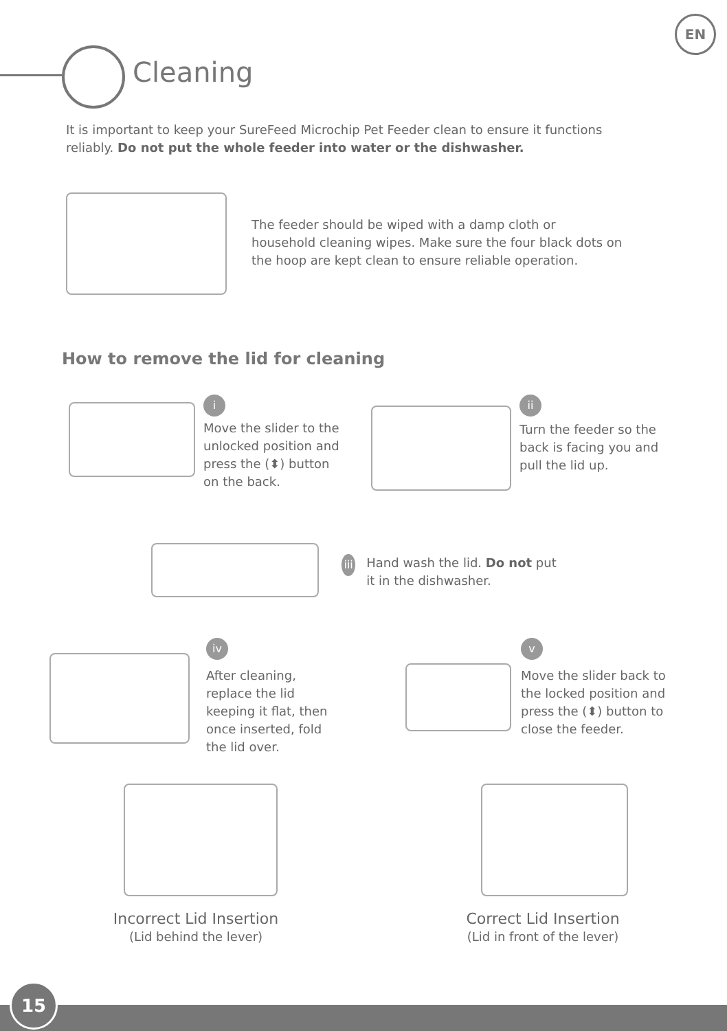EN
Cleaning
It is important to keep your SureFeed Microchip Pet Feeder clean to ensure it functions reliably. Do not put the whole feeder into water or the dishwasher.
The feeder should be wiped with a damp cloth or household cleaning wipes. Make sure the four black dots on the hoop are kept clean to ensure reliable operation.
How to remove the lid for cleaning
i
Move the slider to the unlocked position and press the (⬍) button on the back.
ii
Turn the feeder so the back is facing you and pull the lid up.
iii
Hand wash the lid. Do not put it in the dishwasher.
iv
After cleaning, replace the lid keeping it flat, then once inserted, fold the lid over.
v
Move the slider back to the locked position and press the (⬍) button to close the feeder.
Incorrect Lid Insertion
(Lid behind the lever)
Correct Lid Insertion
(Lid in front of the lever)
15